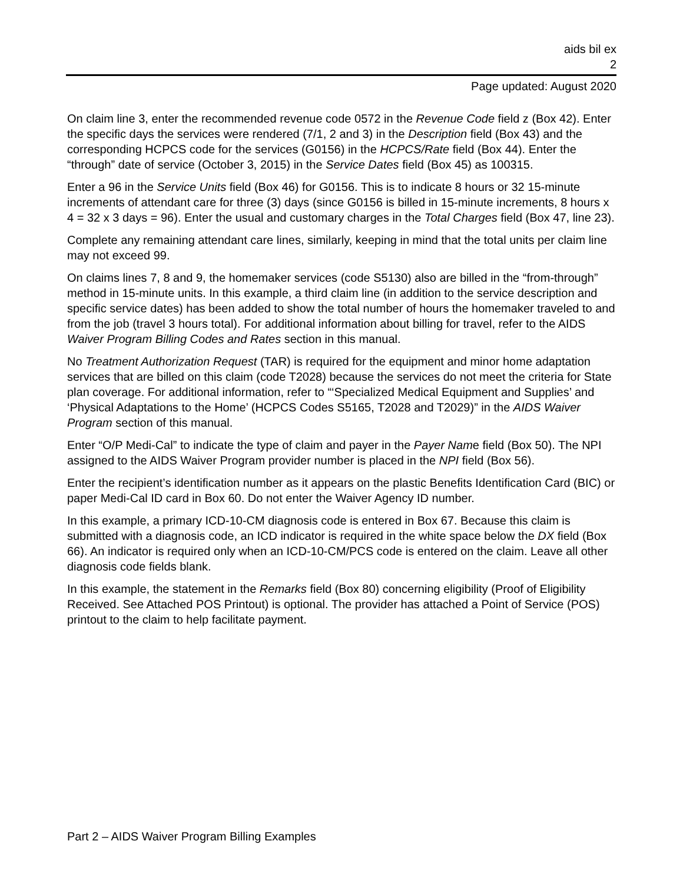aids bil ex
2
Page updated: August 2020
On claim line 3, enter the recommended revenue code 0572 in the Revenue Code field z (Box 42). Enter the specific days the services were rendered (7/1, 2 and 3) in the Description field (Box 43) and the corresponding HCPCS code for the services (G0156) in the HCPCS/Rate field (Box 44). Enter the “through” date of service (October 3, 2015) in the Service Dates field (Box 45) as 100315.
Enter a 96 in the Service Units field (Box 46) for G0156. This is to indicate 8 hours or 32 15-minute increments of attendant care for three (3) days (since G0156 is billed in 15-minute increments, 8 hours x 4 = 32 x 3 days = 96). Enter the usual and customary charges in the Total Charges field (Box 47, line 23).
Complete any remaining attendant care lines, similarly, keeping in mind that the total units per claim line may not exceed 99.
On claims lines 7, 8 and 9, the homemaker services (code S5130) also are billed in the “from-through” method in 15-minute units. In this example, a third claim line (in addition to the service description and specific service dates) has been added to show the total number of hours the homemaker traveled to and from the job (travel 3 hours total). For additional information about billing for travel, refer to the AIDS Waiver Program Billing Codes and Rates section in this manual.
No Treatment Authorization Request (TAR) is required for the equipment and minor home adaptation services that are billed on this claim (code T2028) because the services do not meet the criteria for State plan coverage. For additional information, refer to “‘Specialized Medical Equipment and Supplies’ and ‘Physical Adaptations to the Home’ (HCPCS Codes S5165, T2028 and T2029)” in the AIDS Waiver Program section of this manual.
Enter “O/P Medi-Cal” to indicate the type of claim and payer in the Payer Name field (Box 50). The NPI assigned to the AIDS Waiver Program provider number is placed in the NPI field (Box 56).
Enter the recipient’s identification number as it appears on the plastic Benefits Identification Card (BIC) or paper Medi-Cal ID card in Box 60. Do not enter the Waiver Agency ID number.
In this example, a primary ICD-10-CM diagnosis code is entered in Box 67. Because this claim is submitted with a diagnosis code, an ICD indicator is required in the white space below the DX field (Box 66). An indicator is required only when an ICD-10-CM/PCS code is entered on the claim. Leave all other diagnosis code fields blank.
In this example, the statement in the Remarks field (Box 80) concerning eligibility (Proof of Eligibility Received. See Attached POS Printout) is optional. The provider has attached a Point of Service (POS) printout to the claim to help facilitate payment.
Part 2 – AIDS Waiver Program Billing Examples